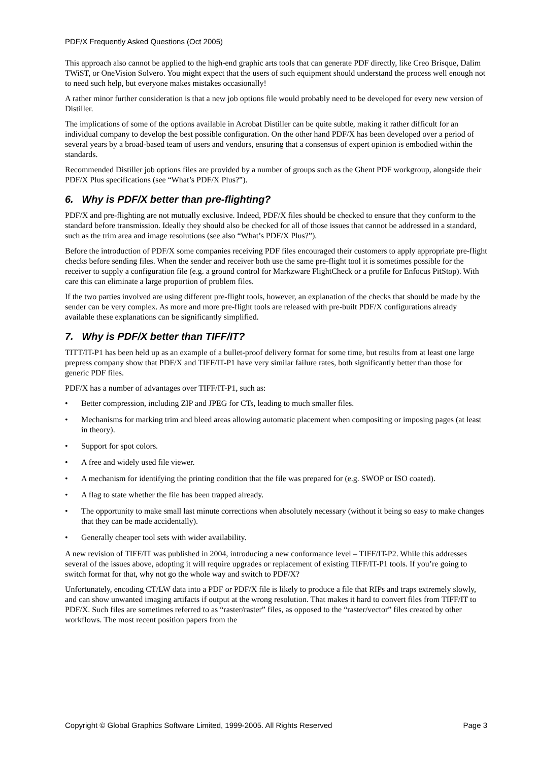PDF/X Frequently Asked Questions (Oct 2005)
This approach also cannot be applied to the high-end graphic arts tools that can generate PDF directly, like Creo Brisque, Dalim TWiST, or OneVision Solvero. You might expect that the users of such equipment should understand the process well enough not to need such help, but everyone makes mistakes occasionally!
A rather minor further consideration is that a new job options file would probably need to be developed for every new version of Distiller.
The implications of some of the options available in Acrobat Distiller can be quite subtle, making it rather difficult for an individual company to develop the best possible configuration. On the other hand PDF/X has been developed over a period of several years by a broad-based team of users and vendors, ensuring that a consensus of expert opinion is embodied within the standards.
Recommended Distiller job options files are provided by a number of groups such as the Ghent PDF workgroup, alongside their PDF/X Plus specifications (see “What’s PDF/X Plus?”).
6. Why is PDF/X better than pre-flighting?
PDF/X and pre-flighting are not mutually exclusive. Indeed, PDF/X files should be checked to ensure that they conform to the standard before transmission. Ideally they should also be checked for all of those issues that cannot be addressed in a standard, such as the trim area and image resolutions (see also “What’s PDF/X Plus?”).
Before the introduction of PDF/X some companies receiving PDF files encouraged their customers to apply appropriate pre-flight checks before sending files. When the sender and receiver both use the same pre-flight tool it is sometimes possible for the receiver to supply a configuration file (e.g. a ground control for Markzware FlightCheck or a profile for Enfocus PitStop). With care this can eliminate a large proportion of problem files.
If the two parties involved are using different pre-flight tools, however, an explanation of the checks that should be made by the sender can be very complex. As more and more pre-flight tools are released with pre-built PDF/X configurations already available these explanations can be significantly simplified.
7. Why is PDF/X better than TIFF/IT?
TITT/IT-P1 has been held up as an example of a bullet-proof delivery format for some time, but results from at least one large prepress company show that PDF/X and TIFF/IT-P1 have very similar failure rates, both significantly better than those for generic PDF files.
PDF/X has a number of advantages over TIFF/IT-P1, such as:
• Better compression, including ZIP and JPEG for CTs, leading to much smaller files.
• Mechanisms for marking trim and bleed areas allowing automatic placement when compositing or imposing pages (at least in theory).
• Support for spot colors.
• A free and widely used file viewer.
• A mechanism for identifying the printing condition that the file was prepared for (e.g. SWOP or ISO coated).
• A flag to state whether the file has been trapped already.
• The opportunity to make small last minute corrections when absolutely necessary (without it being so easy to make changes that they can be made accidentally).
• Generally cheaper tool sets with wider availability.
A new revision of TIFF/IT was published in 2004, introducing a new conformance level – TIFF/IT-P2. While this addresses several of the issues above, adopting it will require upgrades or replacement of existing TIFF/IT-P1 tools. If you’re going to switch format for that, why not go the whole way and switch to PDF/X?
Unfortunately, encoding CT/LW data into a PDF or PDF/X file is likely to produce a file that RIPs and traps extremely slowly, and can show unwanted imaging artifacts if output at the wrong resolution. That makes it hard to convert files from TIFF/IT to PDF/X. Such files are sometimes referred to as “raster/raster” files, as opposed to the “raster/vector” files created by other workflows. The most recent position papers from the
Copyright © Global Graphics Software Limited, 1999-2005. All Rights Reserved Page 3